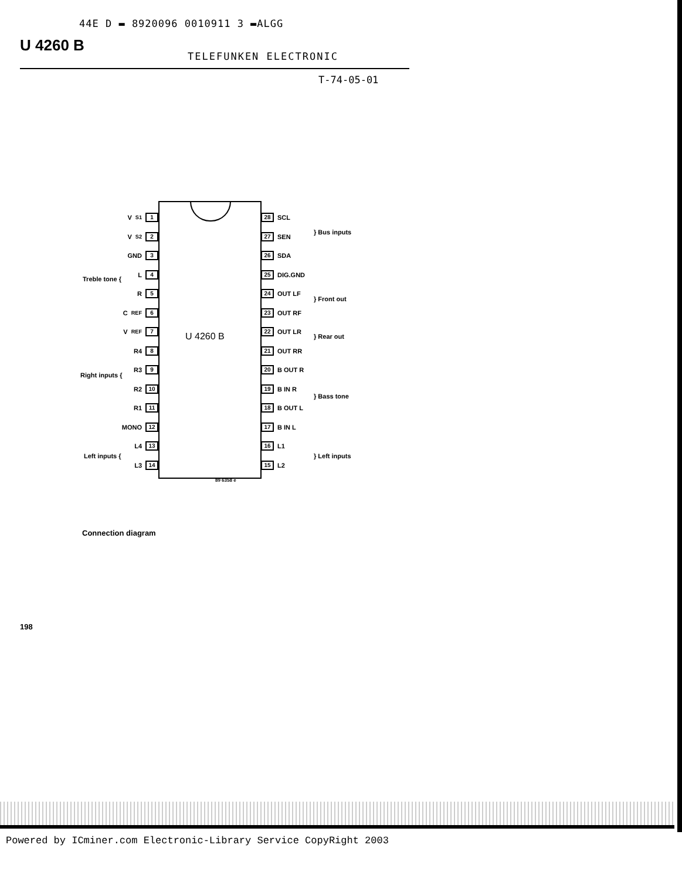44E D ▬ 8920096 0010911 3 ▬ALGG
U 4260 B
TELEFUNKEN ELECTRONIC
T-74-05-01
U 4260 B
V<sub>S1</sub> 1
V<sub>S2</sub> 2
GND 3
L 4
R 5
C<sub>REF</sub> 6
V<sub>REF</sub> 7
R4 8
R3 9
R2 10
R1 11
MONO 12
L4 13
L3 14
28 SCL
27 SEN
26 SDA
25 DIG.GND
24 OUT LF
23 OUT RF
22 OUT LR
21 OUT RR
20 B OUT R
19 B IN R
18 B OUT L
17 B IN L
16 L1
15 L2
Treble tone {
Right inputs {
Left inputs {
} Bus inputs
} Front out
} Rear out
} Bass tone
} Left inputs
89 6358 e
Connection diagram
198
Powered by ICminer.com Electronic-Library Service CopyRight 2003